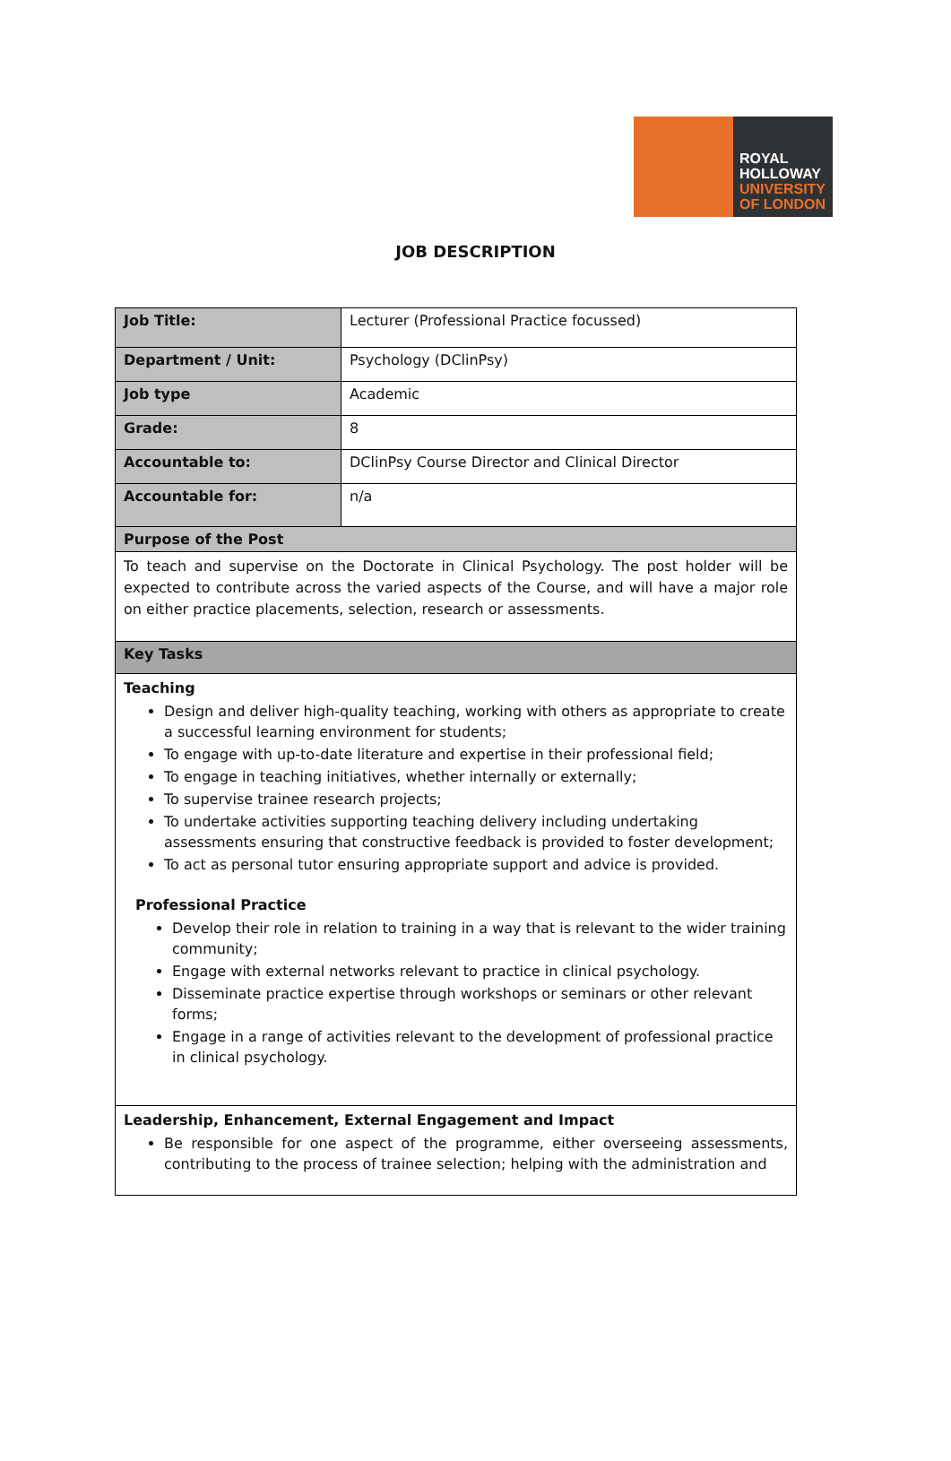ROYAL
HOLLOWAY
UNIVERSITY
OF LONDON
JOB DESCRIPTION
| Job Title: | Lecturer (Professional Practice focussed) |
| Department / Unit: | Psychology (DClinPsy) |
| Job type | Academic |
| Grade: | 8 |
| Accountable to: | DClinPsy Course Director and Clinical Director |
| Accountable for: | n/a |
| Purpose of the Post | |
| To teach and supervise on the Doctorate in Clinical Psychology. The post holder will be expected to contribute across the varied aspects of the Course, and will have a major role on either practice placements, selection, research or assessments. | |
| Key Tasks | |
| Teaching Design and deliver high-quality teaching, working with others as appropriate to create a successful learning environment for students; To engage with up-to-date literature and expertise in their professional field; To engage in teaching initiatives, whether internally or externally; To supervise trainee research projects; To undertake activities supporting teaching delivery including undertaking assessments ensuring that constructive feedback is provided to foster development; To act as personal tutor ensuring appropriate support and advice is provided. Professional Practice Develop their role in relation to training in a way that is relevant to the wider training community; Engage with external networks relevant to practice in clinical psychology. Disseminate practice expertise through workshops or seminars or other relevant forms; Engage in a range of activities relevant to the development of professional practice in clinical psychology. | |
| Leadership, Enhancement, External Engagement and Impact Be responsible for one aspect of the programme, either overseeing assessments, contributing to the process of trainee selection; helping with the administration and | |